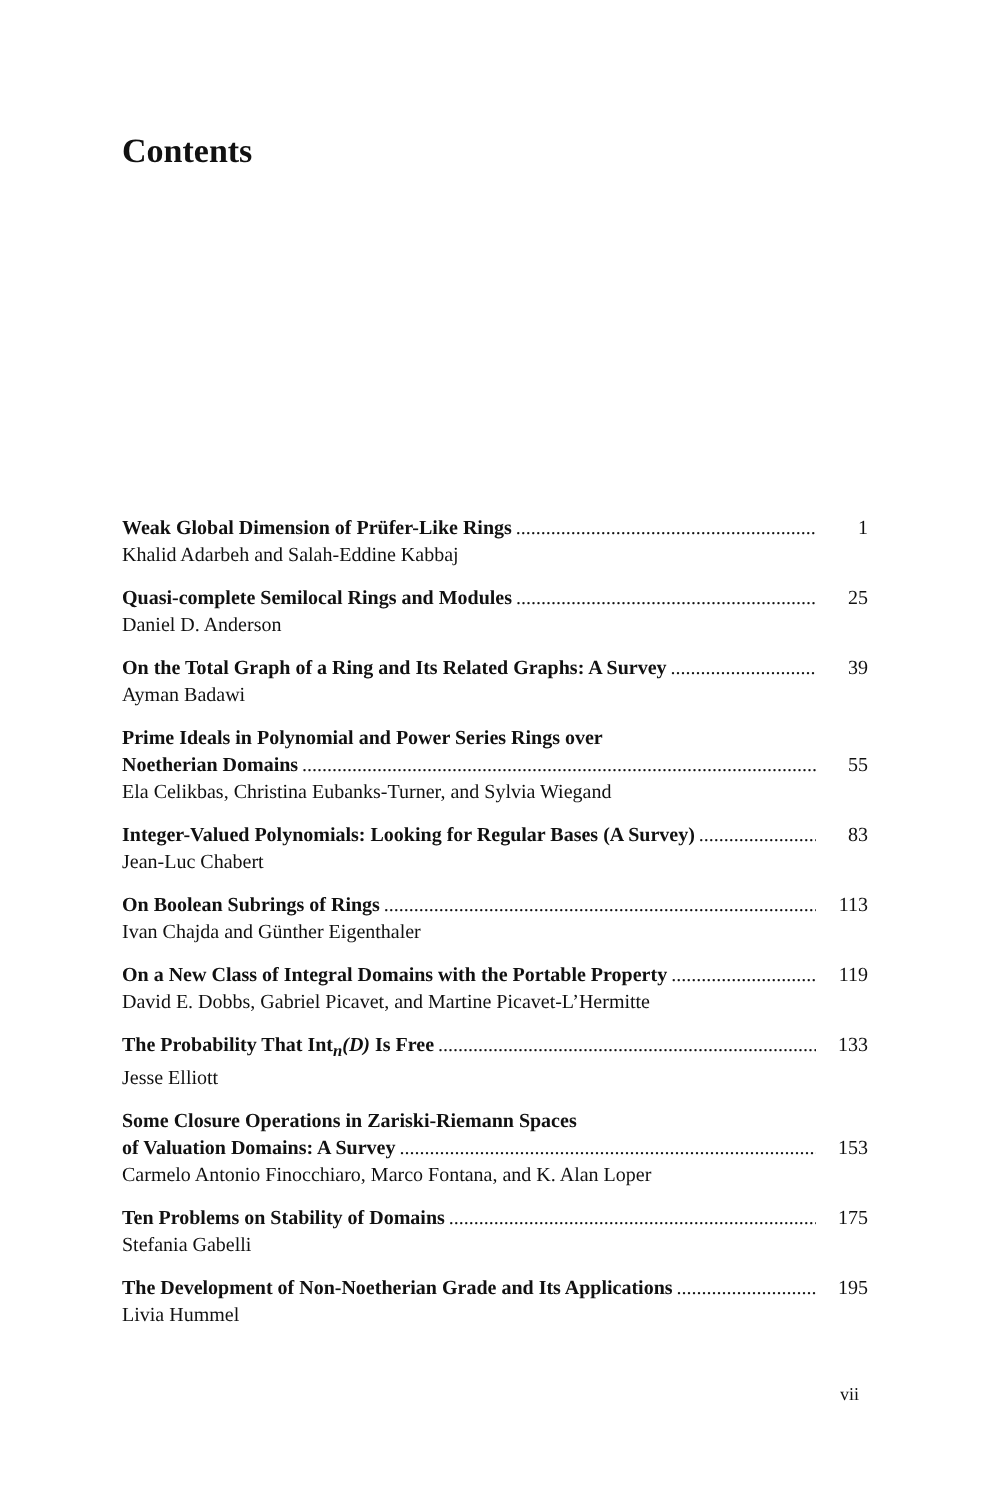Contents
Weak Global Dimension of Prüfer-Like Rings 1
Khalid Adarbeh and Salah-Eddine Kabbaj
Quasi-complete Semilocal Rings and Modules 25
Daniel D. Anderson
On the Total Graph of a Ring and Its Related Graphs: A Survey 39
Ayman Badawi
Prime Ideals in Polynomial and Power Series Rings over
Noetherian Domains 55
Ela Celikbas, Christina Eubanks-Turner, and Sylvia Wiegand
Integer-Valued Polynomials: Looking for Regular Bases (A Survey) 83
Jean-Luc Chabert
On Boolean Subrings of Rings 113
Ivan Chajda and Günther Eigenthaler
On a New Class of Integral Domains with the Portable Property 119
David E. Dobbs, Gabriel Picavet, and Martine Picavet-L’Hermitte
The Probability That Int<sub>n</sub>(D) Is Free 133
Jesse Elliott
Some Closure Operations in Zariski-Riemann Spaces
of Valuation Domains: A Survey 153
Carmelo Antonio Finocchiaro, Marco Fontana, and K. Alan Loper
Ten Problems on Stability of Domains 175
Stefania Gabelli
The Development of Non-Noetherian Grade and Its Applications 195
Livia Hummel
vii